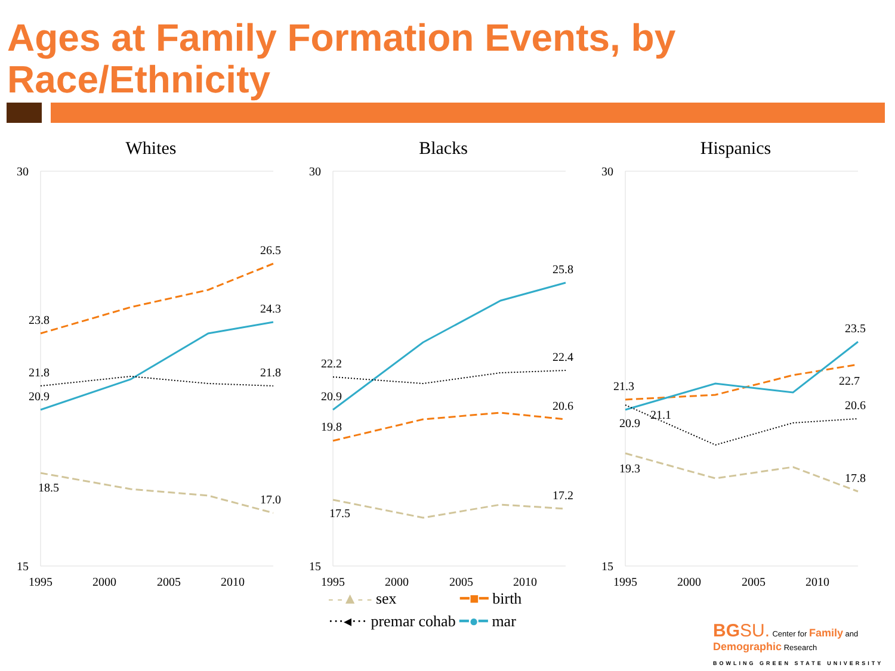Ages at Family Formation Events, by
Race/Ethnicity
Whites
Blacks
Hispanics
30
15
30
15
30
15
1995
2000
2005
2010
1995
2000
2005
2010
1995
2000
2005
2010
23.8
26.5
24.3
21.8
21.8
20.9
18.5
17.0
25.8
22.2
22.4
20.9
20.6
19.8
17.2
17.5
23.5
21.3
22.7
21.1
20.9
20.6
19.3
17.8
- -▲- - sex ━■━ birth
···◂··· premar cohab ━●━ mar
BG SU. Center for Family and Demographic Research
BOWLING GREEN STATE UNIVERSITY